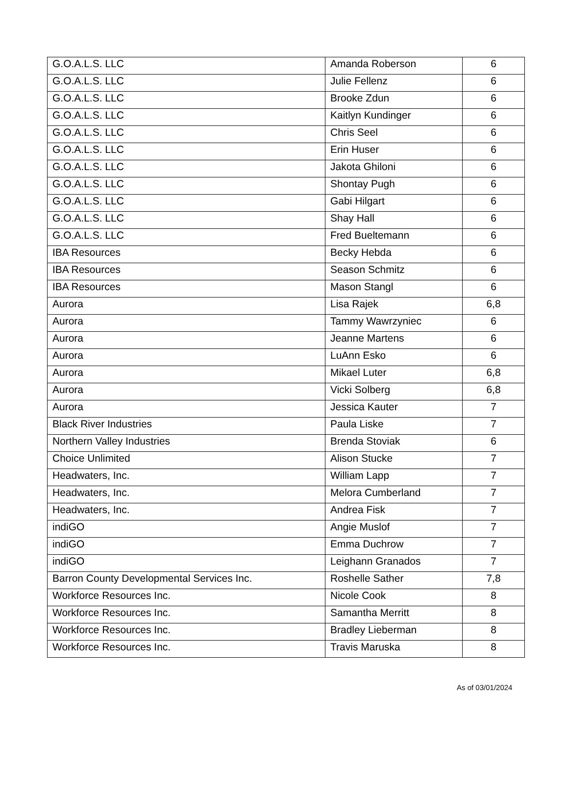| G.O.A.L.S. LLC | Amanda Roberson | 6 |
| G.O.A.L.S. LLC | Julie Fellenz | 6 |
| G.O.A.L.S. LLC | Brooke Zdun | 6 |
| G.O.A.L.S. LLC | Kaitlyn Kundinger | 6 |
| G.O.A.L.S. LLC | Chris Seel | 6 |
| G.O.A.L.S. LLC | Erin Huser | 6 |
| G.O.A.L.S. LLC | Jakota Ghiloni | 6 |
| G.O.A.L.S. LLC | Shontay Pugh | 6 |
| G.O.A.L.S. LLC | Gabi Hilgart | 6 |
| G.O.A.L.S. LLC | Shay Hall | 6 |
| G.O.A.L.S. LLC | Fred Bueltemann | 6 |
| IBA Resources | Becky Hebda | 6 |
| IBA Resources | Season Schmitz | 6 |
| IBA Resources | Mason Stangl | 6 |
| Aurora | Lisa Rajek | 6,8 |
| Aurora | Tammy Wawrzyniec | 6 |
| Aurora | Jeanne Martens | 6 |
| Aurora | LuAnn Esko | 6 |
| Aurora | Mikael Luter | 6,8 |
| Aurora | Vicki Solberg | 6,8 |
| Aurora | Jessica Kauter | 7 |
| Black River Industries | Paula Liske | 7 |
| Northern Valley Industries | Brenda Stoviak | 6 |
| Choice Unlimited | Alison Stucke | 7 |
| Headwaters, Inc. | William Lapp | 7 |
| Headwaters, Inc. | Melora Cumberland | 7 |
| Headwaters, Inc. | Andrea Fisk | 7 |
| indiGO | Angie Muslof | 7 |
| indiGO | Emma Duchrow | 7 |
| indiGO | Leighann Granados | 7 |
| Barron County Developmental Services Inc. | Roshelle Sather | 7,8 |
| Workforce Resources Inc. | Nicole Cook | 8 |
| Workforce Resources Inc. | Samantha Merritt | 8 |
| Workforce Resources Inc. | Bradley Lieberman | 8 |
| Workforce Resources Inc. | Travis Maruska | 8 |
As of 03/01/2024